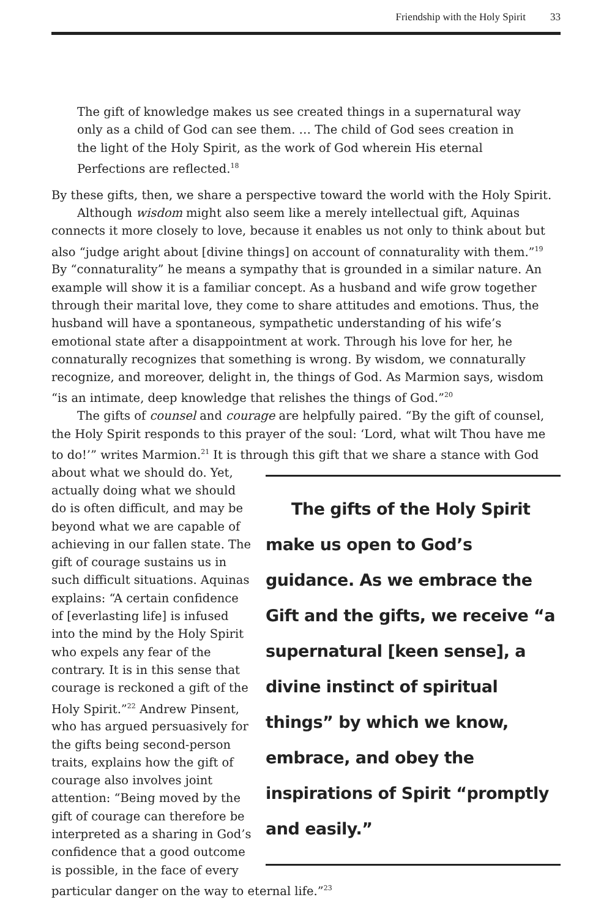Friendship with the Holy Spirit 33
The gift of knowledge makes us see created things in a supernatural way only as a child of God can see them. … The child of God sees creation in the light of the Holy Spirit, as the work of God wherein His eternal Perfections are reflected.<sup>18</sup>
By these gifts, then, we share a perspective toward the world with the Holy Spirit.
Although wisdom might also seem like a merely intellectual gift, Aquinas connects it more closely to love, because it enables us not only to think about but also “judge aright about [divine things] on account of connaturality with them.”<sup>19</sup> By “connaturality” he means a sympathy that is grounded in a similar nature. An example will show it is a familiar concept. As a husband and wife grow together through their marital love, they come to share attitudes and emotions. Thus, the husband will have a spontaneous, sympathetic understanding of his wife’s emotional state after a disappointment at work. Through his love for her, he connaturally recognizes that something is wrong. By wisdom, we connaturally recognize, and moreover, delight in, the things of God. As Marmion says, wisdom “is an intimate, deep knowledge that relishes the things of God.”<sup>20</sup>
The gifts of counsel and courage are helpfully paired. “By the gift of counsel, the Holy Spirit responds to this prayer of the soul: ‘Lord, what wilt Thou have me to do!’” writes Marmion.<sup>21</sup> It is through this gift that we share The gifts of the Holy Spirit make us open to God’s guidance. As we embrace the Gift and the gifts, we receive “a supernatural [keen sense], a divine instinct of spiritual things” by which we know, embrace, and obey the inspirations of Spirit “promptly and easily.” a stance with God about what we should do. Yet, actually doing what we should do is often difficult, and may be beyond what we are capable of achieving in our fallen state. The gift of courage sustains us in such difficult situations. Aquinas explains: “A certain confidence of [everlasting life] is infused into the mind by the Holy Spirit who expels any fear of the contrary. It is in this sense that courage is reckoned a gift of the Holy Spirit.”<sup>22</sup> Andrew Pinsent, who has argued persuasively for the gifts being second-person traits, explains how the gift of courage also involves joint attention: “Being moved by the gift of courage can therefore be interpreted as a sharing in God’s confidence that a good outcome is possible, in the face of every particular danger on the way to eternal life.”<sup>23</sup>